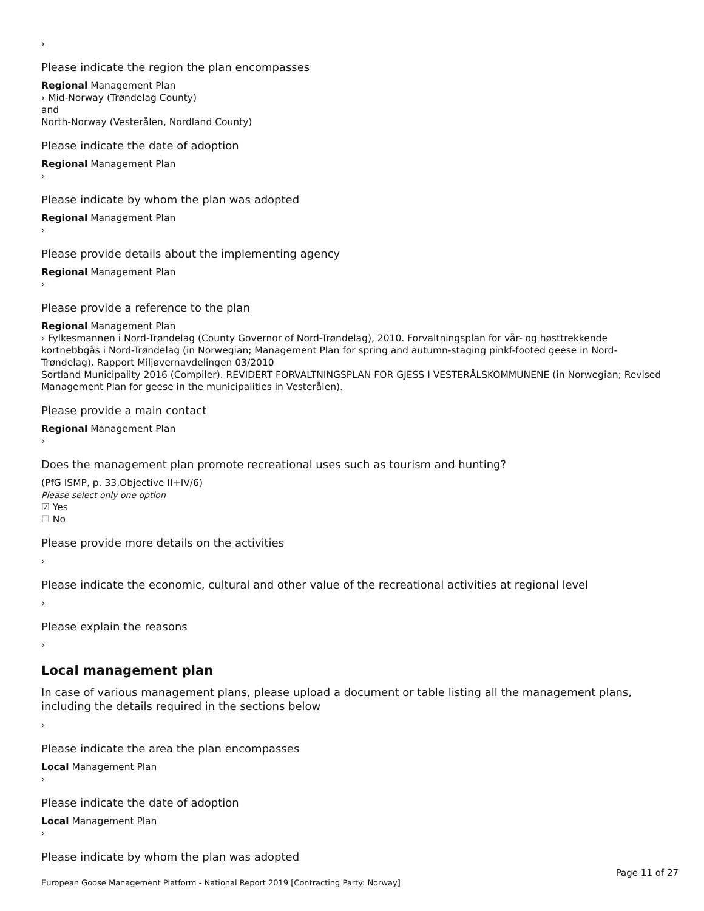›
Please indicate the region the plan encompasses
Regional Management Plan
› Mid-Norway (Trøndelag County)
and
North-Norway (Vesterålen, Nordland County)
Please indicate the date of adoption
Regional Management Plan
›
Please indicate by whom the plan was adopted
Regional Management Plan
›
Please provide details about the implementing agency
Regional Management Plan
›
Please provide a reference to the plan
Regional Management Plan
› Fylkesmannen i Nord-Trøndelag (County Governor of Nord-Trøndelag), 2010. Forvaltningsplan for vår- og høsttrekkende kortnebbgås i Nord-Trøndelag (in Norwegian; Management Plan for spring and autumn-staging pinkf-footed geese in Nord-Trøndelag). Rapport Miljøvernavdelingen 03/2010
Sortland Municipality 2016 (Compiler). REVIDERT FORVALTNINGSPLAN FOR GJESS I VESTERÅLSKOMMUNENE (in Norwegian; Revised Management Plan for geese in the municipalities in Vesterålen).
Please provide a main contact
Regional Management Plan
›
Does the management plan promote recreational uses such as tourism and hunting?
(PfG ISMP, p. 33,Objective II+IV/6)
Please select only one option
☑ Yes
☐ No
Please provide more details on the activities
›
Please indicate the economic, cultural and other value of the recreational activities at regional level
›
Please explain the reasons
›
Local management plan
In case of various management plans, please upload a document or table listing all the management plans, including the details required in the sections below
›
Please indicate the area the plan encompasses
Local Management Plan
›
Please indicate the date of adoption
Local Management Plan
›
Please indicate by whom the plan was adopted
Page 11 of 27
European Goose Management Platform - National Report 2019 [Contracting Party: Norway]